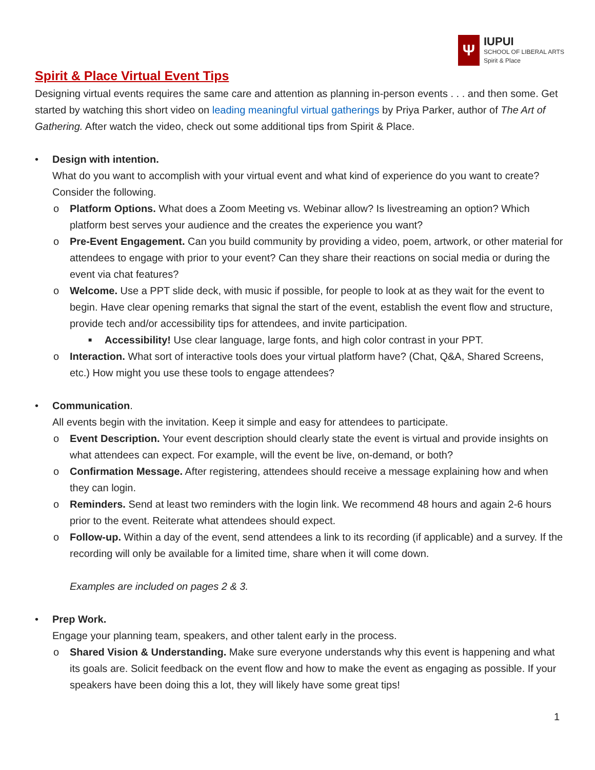Ψ
IUPUI
SCHOOL OF LIBERAL ARTS
Spirit & Place
Spirit & Place Virtual Event Tips
Designing virtual events requires the same care and attention as planning in-person events . . . and then some. Get started by watching this short video on leading meaningful virtual gatherings by Priya Parker, author of The Art of Gathering. After watch the video, check out some additional tips from Spirit & Place.
• Design with intention.
What do you want to accomplish with your virtual event and what kind of experience do you want to create? Consider the following.
o Platform Options. What does a Zoom Meeting vs. Webinar allow? Is livestreaming an option? Which platform best serves your audience and the creates the experience you want?
o Pre-Event Engagement. Can you build community by providing a video, poem, artwork, or other material for attendees to engage with prior to your event? Can they share their reactions on social media or during the event via chat features?
o Welcome. Use a PPT slide deck, with music if possible, for people to look at as they wait for the event to begin. Have clear opening remarks that signal the start of the event, establish the event flow and structure, provide tech and/or accessibility tips for attendees, and invite participation.
■ Accessibility! Use clear language, large fonts, and high color contrast in your PPT.
o Interaction. What sort of interactive tools does your virtual platform have? (Chat, Q&A, Shared Screens, etc.) How might you use these tools to engage attendees?
• Communication.
All events begin with the invitation. Keep it simple and easy for attendees to participate.
o Event Description. Your event description should clearly state the event is virtual and provide insights on what attendees can expect. For example, will the event be live, on-demand, or both?
o Confirmation Message. After registering, attendees should receive a message explaining how and when they can login.
o Reminders. Send at least two reminders with the login link. We recommend 48 hours and again 2-6 hours prior to the event. Reiterate what attendees should expect.
o Follow-up. Within a day of the event, send attendees a link to its recording (if applicable) and a survey. If the recording will only be available for a limited time, share when it will come down.
Examples are included on pages 2 & 3.
• Prep Work.
Engage your planning team, speakers, and other talent early in the process.
o Shared Vision & Understanding. Make sure everyone understands why this event is happening and what its goals are. Solicit feedback on the event flow and how to make the event as engaging as possible. If your speakers have been doing this a lot, they will likely have some great tips!
1